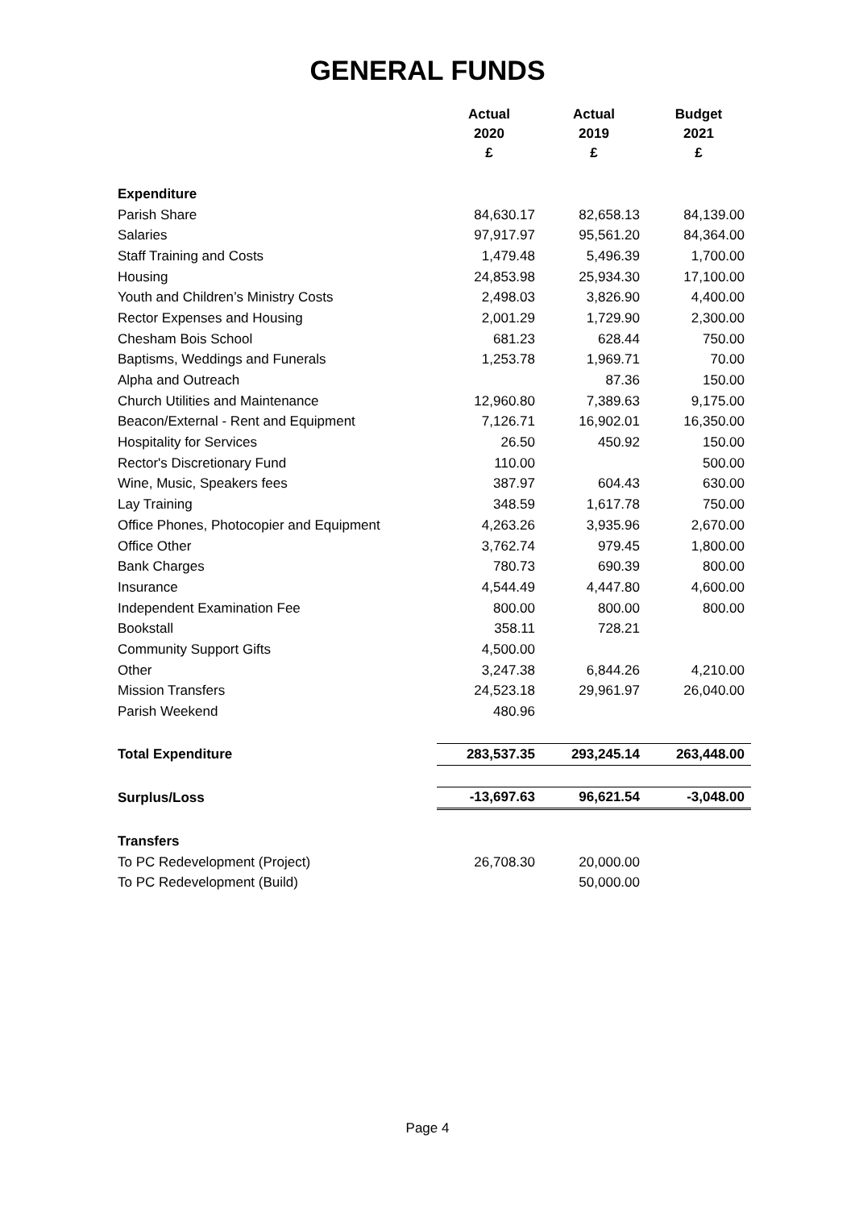GENERAL FUNDS
| | Actual | Actual | Budget |
| --- | --- | --- | --- |
| | 2020 | 2019 | 2021 |
| | £ | £ | £ |
| Expenditure | | | |
| Parish Share | 84,630.17 | 82,658.13 | 84,139.00 |
| Salaries | 97,917.97 | 95,561.20 | 84,364.00 |
| Staff Training and Costs | 1,479.48 | 5,496.39 | 1,700.00 |
| Housing | 24,853.98 | 25,934.30 | 17,100.00 |
| Youth and Children’s Ministry Costs | 2,498.03 | 3,826.90 | 4,400.00 |
| Rector Expenses and Housing | 2,001.29 | 1,729.90 | 2,300.00 |
| Chesham Bois School | 681.23 | 628.44 | 750.00 |
| Baptisms, Weddings and Funerals | 1,253.78 | 1,969.71 | 70.00 |
| Alpha and Outreach | | 87.36 | 150.00 |
| Church Utilities and Maintenance | 12,960.80 | 7,389.63 | 9,175.00 |
| Beacon/External - Rent and Equipment | 7,126.71 | 16,902.01 | 16,350.00 |
| Hospitality for Services | 26.50 | 450.92 | 150.00 |
| Rector's Discretionary Fund | 110.00 | | 500.00 |
| Wine, Music, Speakers fees | 387.97 | 604.43 | 630.00 |
| Lay Training | 348.59 | 1,617.78 | 750.00 |
| Office Phones, Photocopier and Equipment | 4,263.26 | 3,935.96 | 2,670.00 |
| Office Other | 3,762.74 | 979.45 | 1,800.00 |
| Bank Charges | 780.73 | 690.39 | 800.00 |
| Insurance | 4,544.49 | 4,447.80 | 4,600.00 |
| Independent Examination Fee | 800.00 | 800.00 | 800.00 |
| Bookstall | 358.11 | 728.21 | |
| Community Support Gifts | 4,500.00 | | |
| Other | 3,247.38 | 6,844.26 | 4,210.00 |
| Mission Transfers | 24,523.18 | 29,961.97 | 26,040.00 |
| Parish Weekend | 480.96 | | |
| Total Expenditure | 283,537.35 | 293,245.14 | 263,448.00 |
| Surplus/Loss | -13,697.63 | 96,621.54 | -3,048.00 |
| Transfers | | | |
| To PC Redevelopment (Project) | 26,708.30 | 20,000.00 | |
| To PC Redevelopment (Build) | | 50,000.00 | |
Page 4